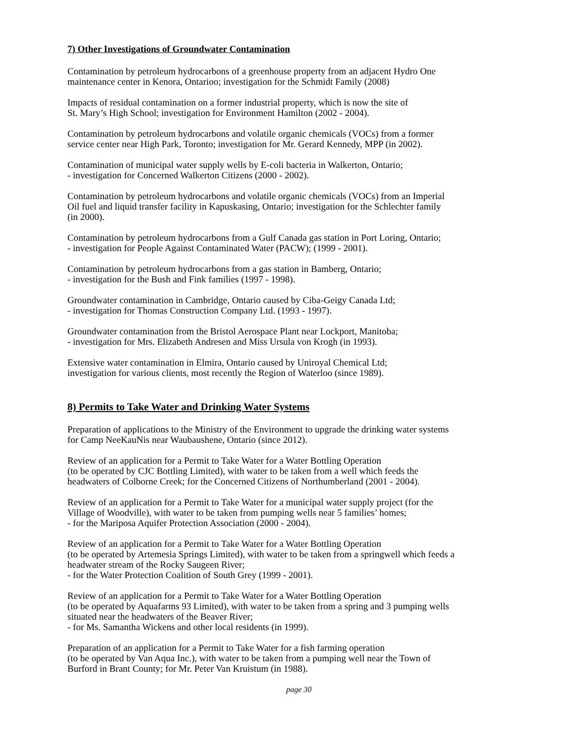7) Other Investigations of Groundwater Contamination
Contamination by petroleum hydrocarbons of a greenhouse property from an adjacent Hydro One
maintenance center in Kenora, Ontarioo; investigation for the Schmidt Family (2008)
Impacts of residual contamination on a former industrial property, which is now the site of
St. Mary’s High School; investigation for Environment Hamilton (2002 - 2004).
Contamination by petroleum hydrocarbons and volatile organic chemicals (VOCs) from a former
service center near High Park, Toronto; investigation for Mr. Gerard Kennedy, MPP (in 2002).
Contamination of municipal water supply wells by E-coli bacteria in Walkerton, Ontario;
- investigation for Concerned Walkerton Citizens (2000 - 2002).
Contamination by petroleum hydrocarbons and volatile organic chemicals (VOCs) from an Imperial
Oil fuel and liquid transfer facility in Kapuskasing, Ontario; investigation for the Schlechter family
(in 2000).
Contamination by petroleum hydrocarbons from a Gulf Canada gas station in Port Loring, Ontario;
- investigation for People Against Contaminated Water (PACW); (1999 - 2001).
Contamination by petroleum hydrocarbons from a gas station in Bamberg, Ontario;
- investigation for the Bush and Fink families (1997 - 1998).
Groundwater contamination in Cambridge, Ontario caused by Ciba-Geigy Canada Ltd;
- investigation for Thomas Construction Company Ltd. (1993 - 1997).
Groundwater contamination from the Bristol Aerospace Plant near Lockport, Manitoba;
- investigation for Mrs. Elizabeth Andresen and Miss Ursula von Krogh (in 1993).
Extensive water contamination in Elmira, Ontario caused by Uniroyal Chemical Ltd;
investigation for various clients, most recently the Region of Waterloo (since 1989).
8) Permits to Take Water and Drinking Water Systems
Preparation of applications to the Ministry of the Environment to upgrade the drinking water systems
for Camp NeeKauNis near Waubaushene, Ontario (since 2012).
Review of an application for a Permit to Take Water for a Water Bottling Operation
(to be operated by CJC Bottling Limited), with water to be taken from a well which feeds the
headwaters of Colborne Creek; for the Concerned Citizens of Northumberland (2001 - 2004).
Review of an application for a Permit to Take Water for a municipal water supply project (for the
Village of Woodville), with water to be taken from pumping wells near 5 families’ homes;
- for the Mariposa Aquifer Protection Association (2000 - 2004).
Review of an application for a Permit to Take Water for a Water Bottling Operation
(to be operated by Artemesia Springs Limited), with water to be taken from a springwell which feeds a
headwater stream of the Rocky Saugeen River;
- for the Water Protection Coalition of South Grey (1999 - 2001).
Review of an application for a Permit to Take Water for a Water Bottling Operation
(to be operated by Aquafarms 93 Limited), with water to be taken from a spring and 3 pumping wells
situated near the headwaters of the Beaver River;
- for Ms. Samantha Wickens and other local residents (in 1999).
Preparation of an application for a Permit to Take Water for a fish farming operation
(to be operated by Van Aqua Inc.), with water to be taken from a pumping well near the Town of
Burford in Brant County; for Mr. Peter Van Kruistum (in 1988).
page 30